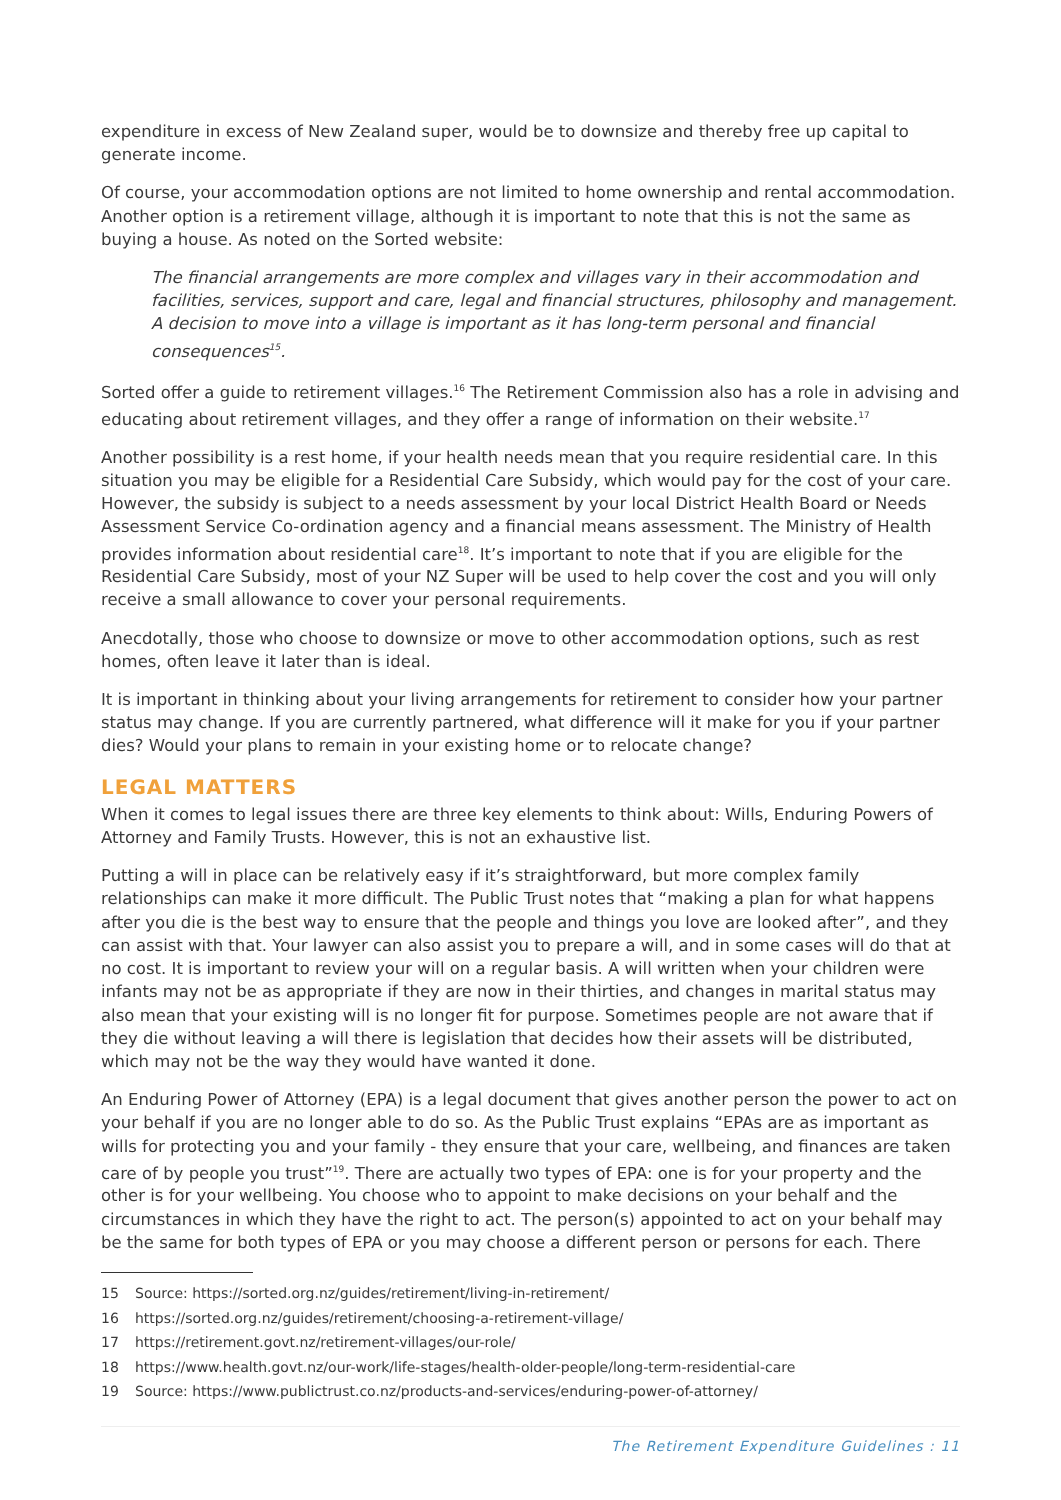expenditure in excess of New Zealand super, would be to downsize and thereby free up capital to generate income.
Of course, your accommodation options are not limited to home ownership and rental accommodation. Another option is a retirement village, although it is important to note that this is not the same as buying a house. As noted on the Sorted website:
The financial arrangements are more complex and villages vary in their accommodation and facilities, services, support and care, legal and financial structures, philosophy and management. A decision to move into a village is important as it has long-term personal and financial consequences<sup>15</sup>.
Sorted offer a guide to retirement villages.<sup>16</sup> The Retirement Commission also has a role in advising and educating about retirement villages, and they offer a range of information on their website.<sup>17</sup>
Another possibility is a rest home, if your health needs mean that you require residential care. In this situation you may be eligible for a Residential Care Subsidy, which would pay for the cost of your care. However, the subsidy is subject to a needs assessment by your local District Health Board or Needs Assessment Service Co-ordination agency and a financial means assessment. The Ministry of Health provides information about residential care<sup>18</sup>. It’s important to note that if you are eligible for the Residential Care Subsidy, most of your NZ Super will be used to help cover the cost and you will only receive a small allowance to cover your personal requirements.
Anecdotally, those who choose to downsize or move to other accommodation options, such as rest homes, often leave it later than is ideal.
It is important in thinking about your living arrangements for retirement to consider how your partner status may change. If you are currently partnered, what difference will it make for you if your partner dies? Would your plans to remain in your existing home or to relocate change?
LEGAL MATTERS
When it comes to legal issues there are three key elements to think about: Wills, Enduring Powers of Attorney and Family Trusts. However, this is not an exhaustive list.
Putting a will in place can be relatively easy if it’s straightforward, but more complex family relationships can make it more difficult. The Public Trust notes that “making a plan for what happens after you die is the best way to ensure that the people and things you love are looked after”, and they can assist with that. Your lawyer can also assist you to prepare a will, and in some cases will do that at no cost. It is important to review your will on a regular basis. A will written when your children were infants may not be as appropriate if they are now in their thirties, and changes in marital status may also mean that your existing will is no longer fit for purpose. Sometimes people are not aware that if they die without leaving a will there is legislation that decides how their assets will be distributed, which may not be the way they would have wanted it done.
An Enduring Power of Attorney (EPA) is a legal document that gives another person the power to act on your behalf if you are no longer able to do so. As the Public Trust explains “EPAs are as important as wills for protecting you and your family - they ensure that your care, wellbeing, and finances are taken care of by people you trust”<sup>19</sup>. There are actually two types of EPA: one is for your property and the other is for your wellbeing. You choose who to appoint to make decisions on your behalf and the circumstances in which they have the right to act. The person(s) appointed to act on your behalf may be the same for both types of EPA or you may choose a different person or persons for each. There
15 Source: https://sorted.org.nz/guides/retirement/living-in-retirement/
16 https://sorted.org.nz/guides/retirement/choosing-a-retirement-village/
17 https://retirement.govt.nz/retirement-villages/our-role/
18 https://www.health.govt.nz/our-work/life-stages/health-older-people/long-term-residential-care
19 Source: https://www.publictrust.co.nz/products-and-services/enduring-power-of-attorney/
The Retirement Expenditure Guidelines : 11